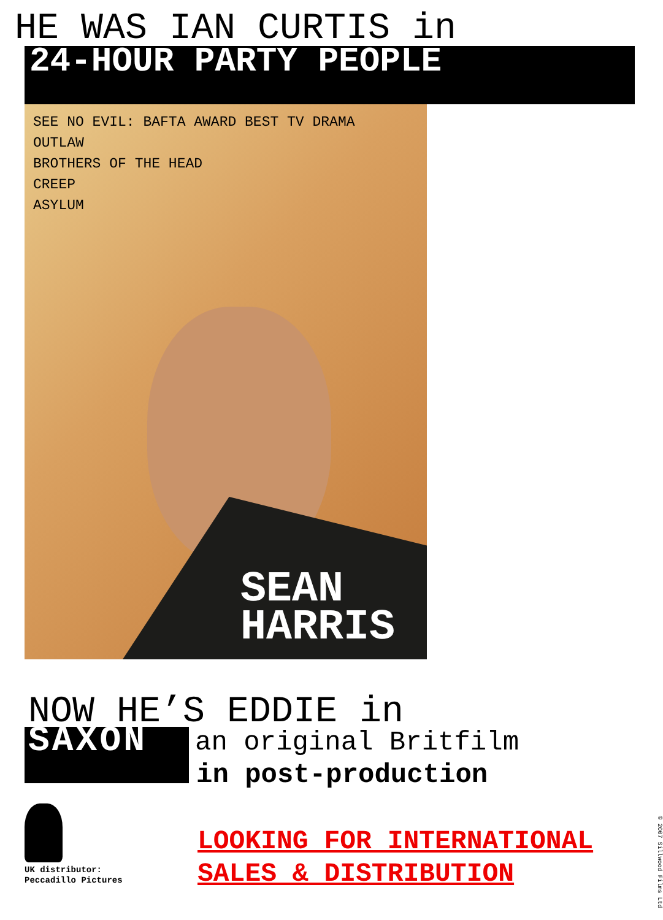HE WAS IAN CURTIS in
24-HOUR PARTY PEOPLE
SEE NO EVIL: BAFTA AWARD BEST TV DRAMA
OUTLAW
BROTHERS OF THE HEAD
CREEP
ASYLUM
SEAN
HARRIS
NOW HE’S EDDIE in
SAXON an original Britfilm
in post-production
UK distributor:
Peccadillo Pictures
LOOKING FOR INTERNATIONAL
SALES & DISTRIBUTION
© 2007 Sillwood Films Ltd